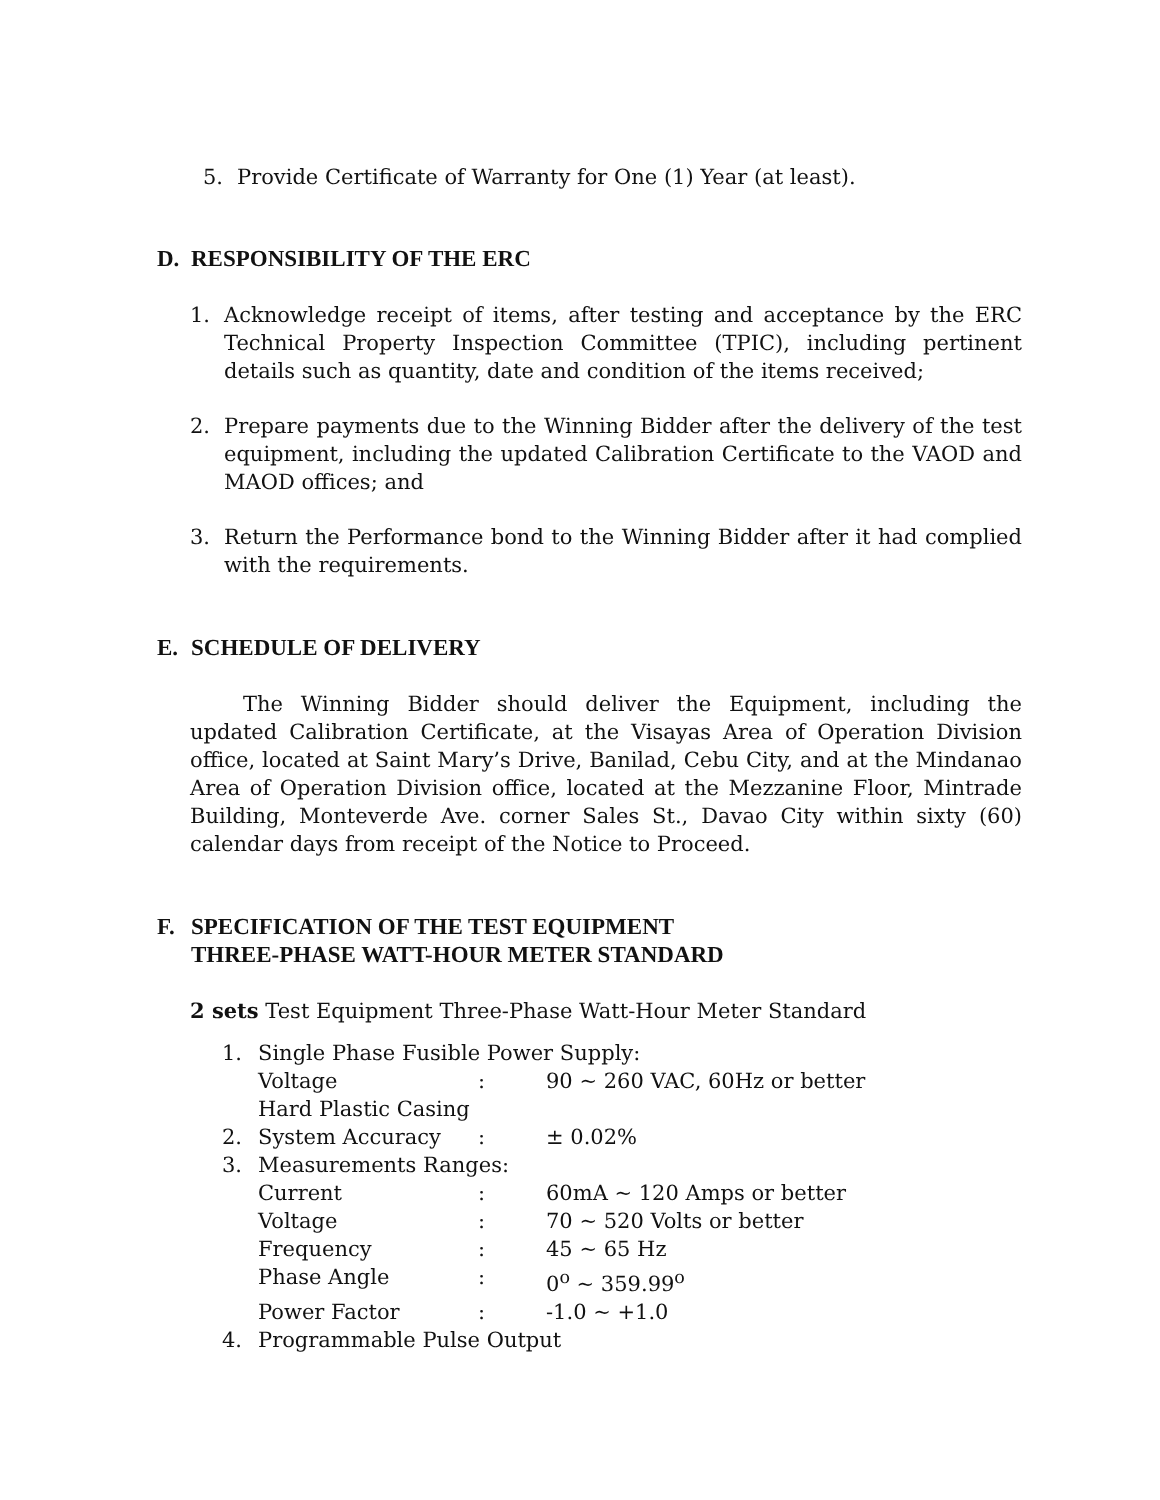5. Provide Certificate of Warranty for One (1) Year (at least).
D. RESPONSIBILITY OF THE ERC
1. Acknowledge receipt of items, after testing and acceptance by the ERC Technical Property Inspection Committee (TPIC), including pertinent details such as quantity, date and condition of the items received;
2. Prepare payments due to the Winning Bidder after the delivery of the test equipment, including the updated Calibration Certificate to the VAOD and MAOD offices; and
3. Return the Performance bond to the Winning Bidder after it had complied with the requirements.
E. SCHEDULE OF DELIVERY
The Winning Bidder should deliver the Equipment, including the updated Calibration Certificate, at the Visayas Area of Operation Division office, located at Saint Mary’s Drive, Banilad, Cebu City, and at the Mindanao Area of Operation Division office, located at the Mezzanine Floor, Mintrade Building, Monteverde Ave. corner Sales St., Davao City within sixty (60) calendar days from receipt of the Notice to Proceed.
F. SPECIFICATION OF THE TEST EQUIPMENT
THREE-PHASE WATT-HOUR METER STANDARD
2 sets Test Equipment Three-Phase Watt-Hour Meter Standard
| 1. | Single Phase Fusible Power Supply: | | |
| | Voltage | : | 90 ~ 260 VAC, 60Hz or better |
| | Hard Plastic Casing | | |
| 2. | System Accuracy | : | ± 0.02% |
| 3. | Measurements Ranges: | | |
| | Current | : | 60mA ~ 120 Amps or better |
| | Voltage | : | 70 ~ 520 Volts or better |
| | Frequency | : | 45 ~ 65 Hz |
| | Phase Angle | : | 0<sup>o</sup> ~ 359.99<sup>o</sup> |
| | Power Factor | : | -1.0 ~ +1.0 |
| 4. | Programmable Pulse Output | | |